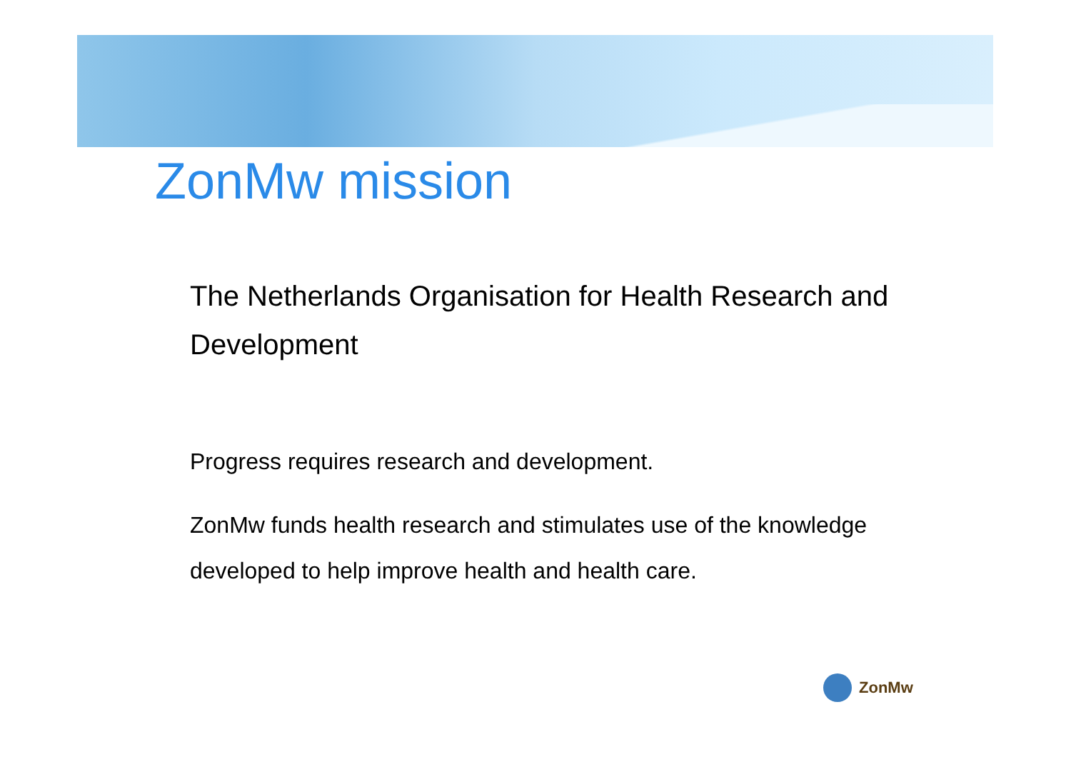ZonMw mission
The Netherlands Organisation for Health Research and Development
Progress requires research and development.
ZonMw funds health research and stimulates use of the knowledge developed to help improve health and health care.
ZonMw